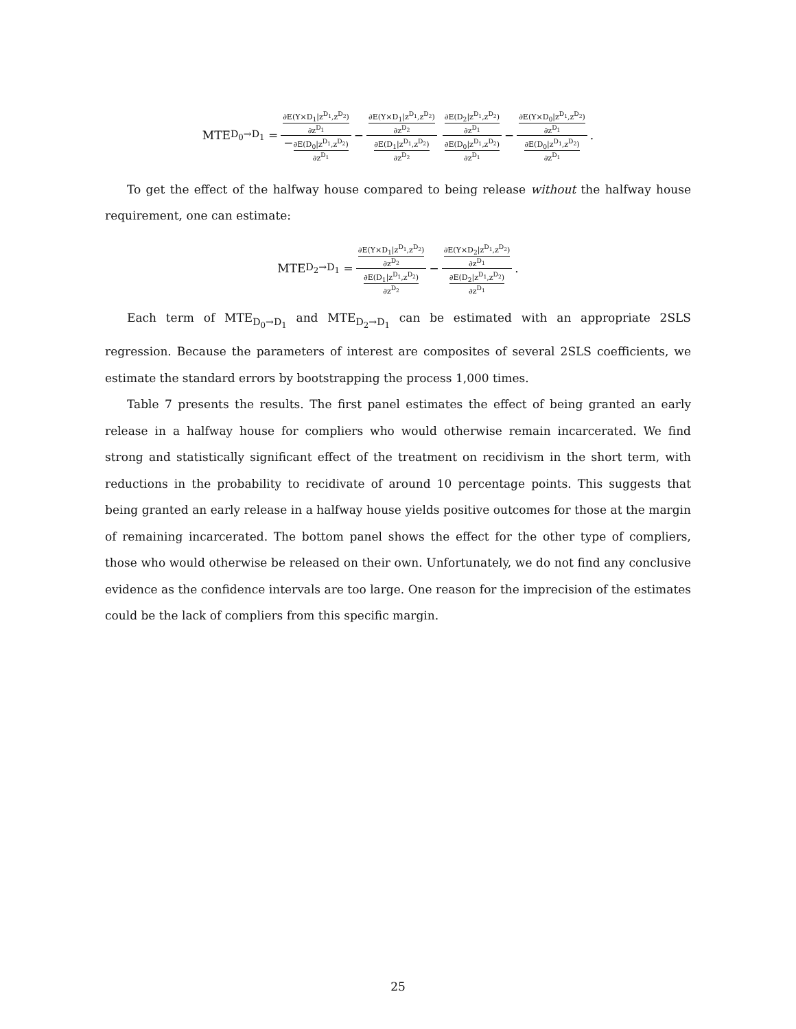MTE<sub>D<sub>0</sub>→D<sub>1</sub></sub> = ∂E(Y×D<sub>1</sub>|z<sup>D<sub>1</sub></sup>,z<sup>D<sub>2</sub></sup>) ∂z<sup>D<sub>1</sub></sup> −∂E(D<sub>0</sub>|z<sup>D<sub>1</sub></sup>,z<sup>D<sub>2</sub></sup>) ∂z<sup>D<sub>1</sub></sup> − ∂E(Y×D<sub>1</sub>|z<sup>D<sub>1</sub></sup>,z<sup>D<sub>2</sub></sup>) ∂z<sup>D<sub>2</sub></sup> ∂E(D<sub>1</sub>|z<sup>D<sub>1</sub></sup>,z<sup>D<sub>2</sub></sup>) ∂z<sup>D<sub>2</sub></sup> ∂E(D<sub>2</sub>|z<sup>D<sub>1</sub></sup>,z<sup>D<sub>2</sub></sup>) ∂z<sup>D<sub>1</sub></sup> ∂E(D<sub>0</sub>|z<sup>D<sub>1</sub></sup>,z<sup>D<sub>2</sub></sup>) ∂z<sup>D<sub>1</sub></sup> − ∂E(Y×D<sub>0</sub>|z<sup>D<sub>1</sub></sup>,z<sup>D<sub>2</sub></sup>) ∂z<sup>D<sub>1</sub></sup> ∂E(D<sub>0</sub>|z<sup>D<sub>1</sub></sup>,z<sup>D<sub>2</sub></sup>) ∂z<sup>D<sub>1</sub></sup>.
To get the effect of the halfway house compared to being release without the halfway house requirement, one can estimate:
MTE<sub>D<sub>2</sub>→D<sub>1</sub></sub> = ∂E(Y×D<sub>1</sub>|z<sup>D<sub>1</sub></sup>,z<sup>D<sub>2</sub></sup>) ∂z<sup>D<sub>2</sub></sup> ∂E(D<sub>1</sub>|z<sup>D<sub>1</sub></sup>,z<sup>D<sub>2</sub></sup>) ∂z<sup>D<sub>2</sub></sup> − ∂E(Y×D<sub>2</sub>|z<sup>D<sub>1</sub></sup>,z<sup>D<sub>2</sub></sup>) ∂z<sup>D<sub>1</sub></sup> ∂E(D<sub>2</sub>|z<sup>D<sub>1</sub></sup>,z<sup>D<sub>2</sub></sup>) ∂z<sup>D<sub>1</sub></sup>.
Each term of MTE<sub>D<sub>0</sub>→D<sub>1</sub></sub> and MTE<sub>D<sub>2</sub>→D<sub>1</sub></sub> can be estimated with an appropriate 2SLS regression. Because the parameters of interest are composites of several 2SLS coefficients, we estimate the standard errors by bootstrapping the process 1,000 times.
Table 7 presents the results. The first panel estimates the effect of being granted an early release in a halfway house for compliers who would otherwise remain incarcerated. We find strong and statistically significant effect of the treatment on recidivism in the short term, with reductions in the probability to recidivate of around 10 percentage points. This suggests that being granted an early release in a halfway house yields positive outcomes for those at the margin of remaining incarcerated. The bottom panel shows the effect for the other type of compliers, those who would otherwise be released on their own. Unfortunately, we do not find any conclusive evidence as the confidence intervals are too large. One reason for the imprecision of the estimates could be the lack of compliers from this specific margin.
25